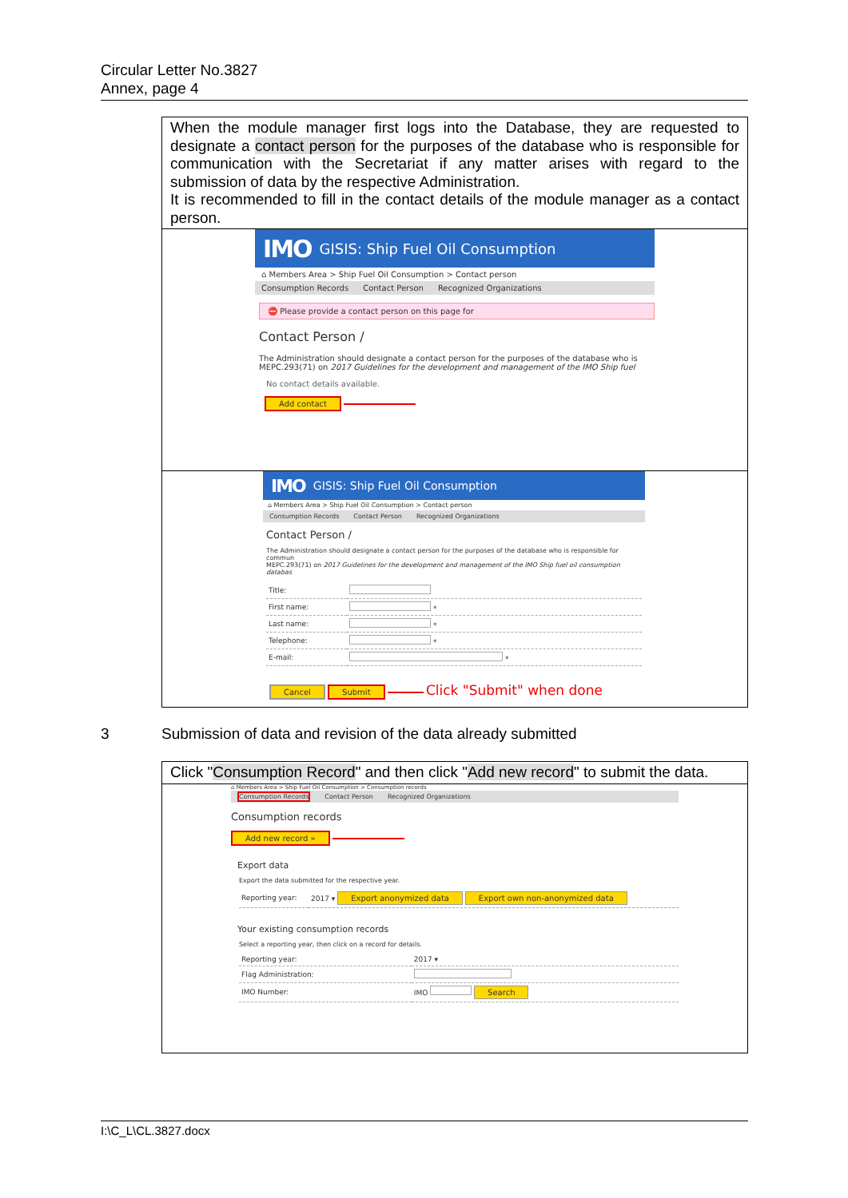Circular Letter No.3827
Annex, page 4
When the module manager first logs into the Database, they are requested to designate a contact person for the purposes of the database who is responsible for communication with the Secretariat if any matter arises with regard to the submission of data by the respective Administration.
It is recommended to fill in the contact details of the module manager as a contact person.
IMO GISIS: Ship Fuel Oil Consumption
⌂ Members Area > Ship Fuel Oil Consumption > Contact person
Consumption Records Contact Person Recognized Organizations
⛔ Please provide a contact person on this page for
Contact Person /
The Administration should designate a contact person for the purposes of the database who is
MEPC.293(71) on 2017 Guidelines for the development and management of the IMO Ship fuel
No contact details available.
Add contact
IMO GISIS: Ship Fuel Oil Consumption
⌂ Members Area > Ship Fuel Oil Consumption > Contact person
Consumption Records Contact Person Recognized Organizations
Contact Person /
The Administration should designate a contact person for the purposes of the database who is responsible for commun
MEPC.293(71) on 2017 Guidelines for the development and management of the IMO Ship fuel oil consumption databas
| Title: | |
| First name: | * |
| Last name: | * |
| Telephone: | * |
| E-mail: | * |
Cancel Submit Click "Submit" when done
3 Submission of data and revision of the data already submitted
Click "Consumption Record" and then click "Add new record" to submit the data.
⌂ Members Area > Ship Fuel Oil Consumption > Consumption records
Consumption Records Contact Person Recognized Organizations
Consumption records
Add new record »
Export data
Export the data submitted for the respective year.
| Reporting year: | 2017 ▾ Export anonymized data Export own non-anonymized data |
Your existing consumption records
Select a reporting year, then click on a record for details.
| Reporting year: | 2017 ▾ |
| Flag Administration: | |
| IMO Number: | IMO Search |
I:\C_L\CL.3827.docx